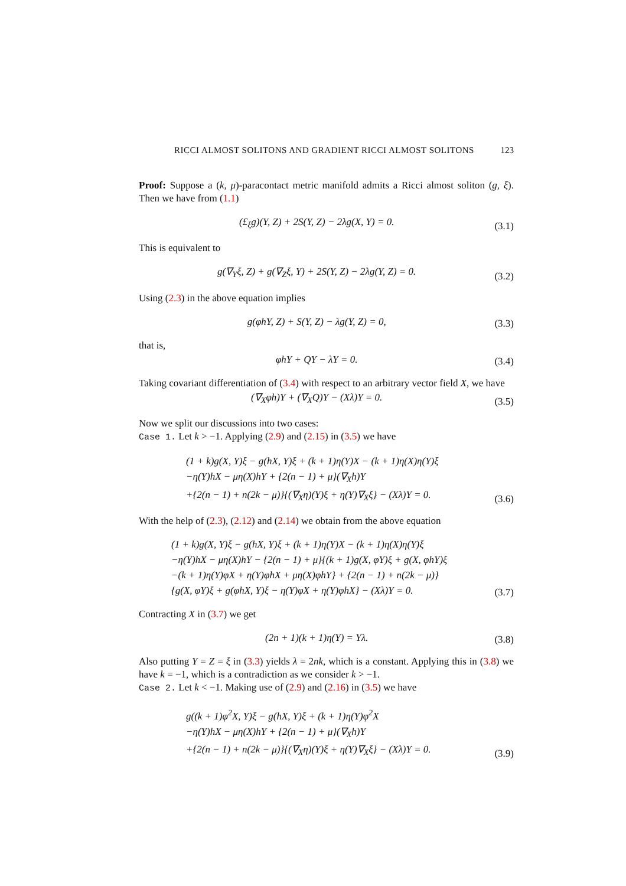RICCI ALMOST SOLITONS AND GRADIENT RICCI ALMOST SOLITONS 123
Proof: Suppose a (k, μ)-paracontact metric manifold admits a Ricci almost soliton (g, ξ). Then we have from (1.1)
(£<sub>ξ</sub>g)(Y, Z) + 2S(Y, Z) − 2λg(X, Y) = 0. (3.1)
This is equivalent to
g(∇<sub>Y</sub>ξ, Z) + g(∇<sub>Z</sub>ξ, Y) + 2S(Y, Z) − 2λg(Y, Z) = 0. (3.2)
Using (2.3) in the above equation implies
g(φhY, Z) + S(Y, Z) − λg(Y, Z) = 0, (3.3)
that is,
φhY + QY − λY = 0. (3.4)
Taking covariant differentiation of (3.4) with respect to an arbitrary vector field X, we have
(∇<sub>X</sub>φh)Y + (∇<sub>X</sub>Q)Y − (Xλ)Y = 0. (3.5)
Now we split our discussions into two cases:
Case 1. Let k > −1. Applying (2.9) and (2.15) in (3.5) we have
(1 + k)g(X, Y)ξ − g(hX, Y)ξ + (k + 1)η(Y)X − (k + 1)η(X)η(Y)ξ
−η(Y)hX − μη(X)hY + {2(n − 1) + μ}(∇<sub>X</sub>h)Y
+{2(n − 1) + n(2k − μ)}{(∇<sub>X</sub>η)(Y)ξ + η(Y)∇<sub>X</sub>ξ} − (Xλ)Y = 0. (3.6)
With the help of (2.3), (2.12) and (2.14) we obtain from the above equation
(1 + k)g(X, Y)ξ − g(hX, Y)ξ + (k + 1)η(Y)X − (k + 1)η(X)η(Y)ξ
−η(Y)hX − μη(X)hY − {2(n − 1) + μ}{(k + 1)g(X, φY)ξ + g(X, φhY)ξ
−(k + 1)η(Y)φX + η(Y)φhX + μη(X)φhY} + {2(n − 1) + n(2k − μ)}
{g(X, φY)ξ + g(φhX, Y)ξ − η(Y)φX + η(Y)φhX} − (Xλ)Y = 0. (3.7)
Contracting X in (3.7) we get
(2n + 1)(k + 1)η(Y) = Yλ. (3.8)
Also putting Y = Z = ξ in (3.3) yields λ = 2nk, which is a constant. Applying this in (3.8) we have k = −1, which is a contradiction as we consider k > −1.
Case 2. Let k < −1. Making use of (2.9) and (2.16) in (3.5) we have
g((k + 1)φ<sup>2</sup>X, Y)ξ − g(hX, Y)ξ + (k + 1)η(Y)φ<sup>2</sup>X
−η(Y)hX − μη(X)hY + {2(n − 1) + μ}(∇<sub>X</sub>h)Y
+{2(n − 1) + n(2k − μ)}{(∇<sub>X</sub>η)(Y)ξ + η(Y)∇<sub>X</sub>ξ} − (Xλ)Y = 0. (3.9)